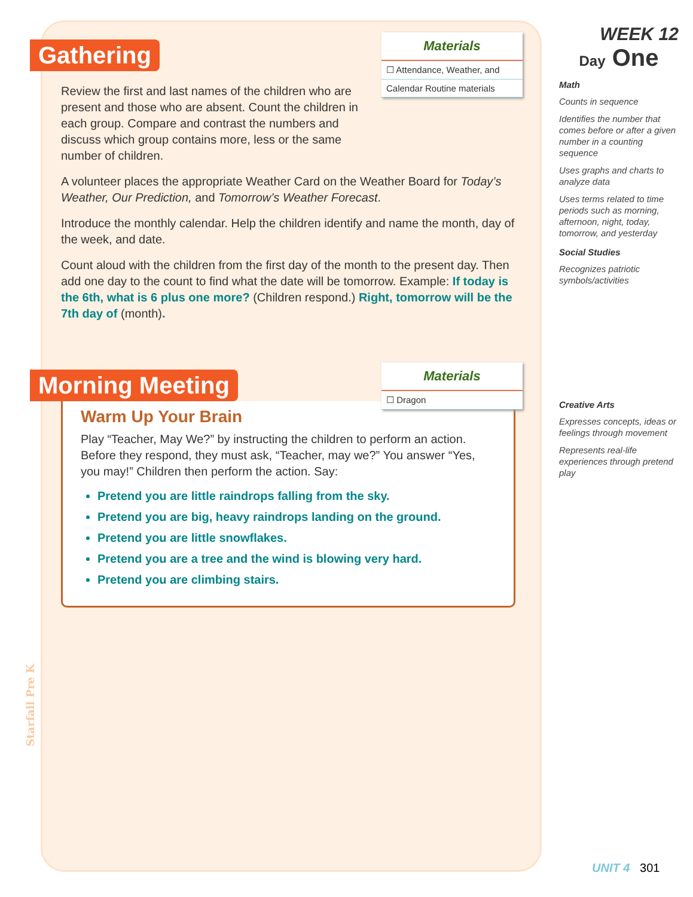Materials
☐ Attendance, Weather, and
Calendar Routine materials
Gathering
Review the first and last names of the children who are present and those who are absent. Count the children in each group. Compare and contrast the numbers and discuss which group contains more, less or the same number of children.
A volunteer places the appropriate Weather Card on the Weather Board for Today’s Weather, Our Prediction, and Tomorrow’s Weather Forecast.
Introduce the monthly calendar. Help the children identify and name the month, day of the week, and date.
Count aloud with the children from the first day of the month to the present day. Then add one day to the count to find what the date will be tomorrow. Example: If today is the 6th, what is 6 plus one more? (Children respond.) Right, tomorrow will be the 7th day of (month).
Materials
☐ Dragon
Morning Meeting
Warm Up Your Brain
Play “Teacher, May We?” by instructing the children to perform an action. Before they respond, they must ask, “Teacher, may we?” You answer “Yes, you may!” Children then perform the action. Say:
Pretend you are little raindrops falling from the sky.
Pretend you are big, heavy raindrops landing on the ground.
Pretend you are little snowflakes.
Pretend you are a tree and the wind is blowing very hard.
Pretend you are climbing stairs.
WEEK 12
Day One
Math
Counts in sequence
Identifies the number that comes before or after a given number in a counting sequence
Uses graphs and charts to analyze data
Uses terms related to time periods such as morning, afternoon, night, today, tomorrow, and yesterday
Social Studies
Recognizes patriotic symbols/activities
Creative Arts
Expresses concepts, ideas or feelings through movement
Represents real-life experiences through pretend play
Starfall Pre K
UNIT 4 301